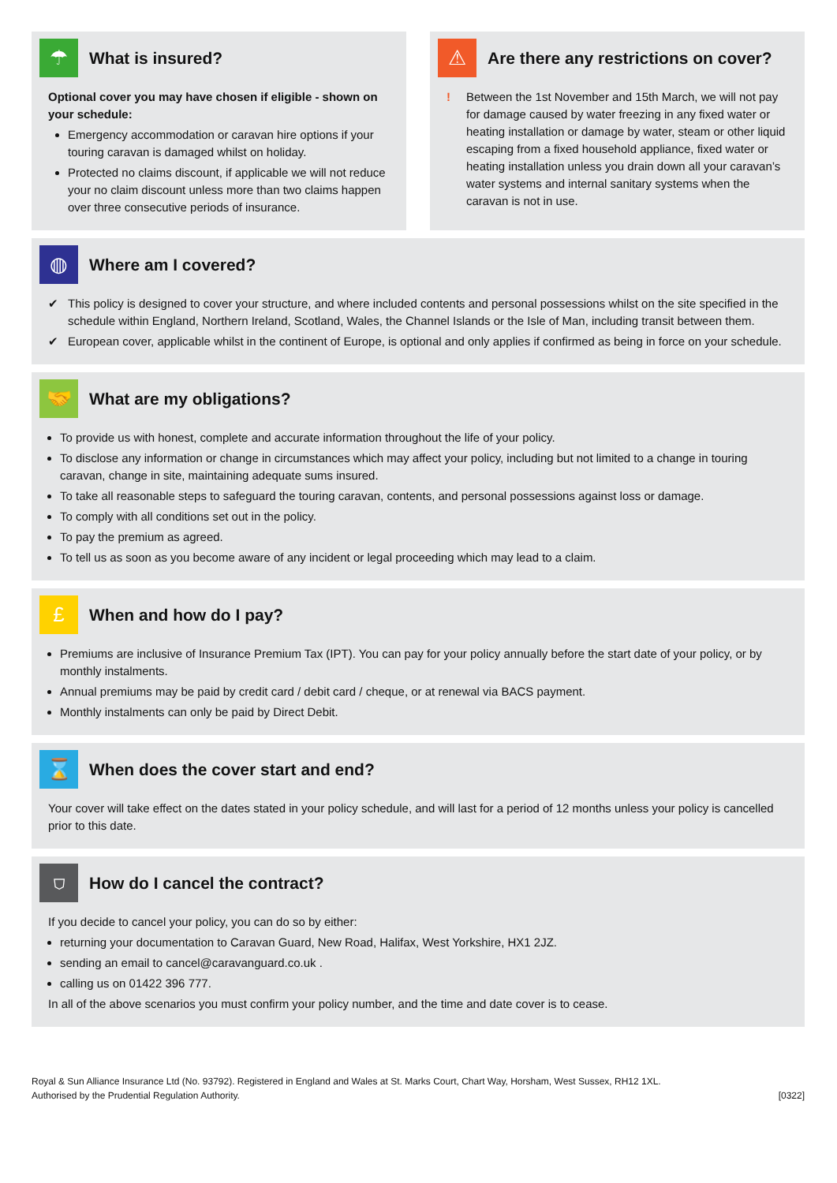☂
What is insured?
Optional cover you may have chosen if eligible - shown on your schedule:
Emergency accommodation or caravan hire options if your touring caravan is damaged whilst on holiday.
Protected no claims discount, if applicable we will not reduce your no claim discount unless more than two claims happen over three consecutive periods of insurance.
⚠
Are there any restrictions on cover?
! Between the 1st November and 15th March, we will not pay for damage caused by water freezing in any fixed water or heating installation or damage by water, steam or other liquid escaping from a fixed household appliance, fixed water or heating installation unless you drain down all your caravan’s water systems and internal sanitary systems when the caravan is not in use.
◍
Where am I covered?
✔ This policy is designed to cover your structure, and where included contents and personal possessions whilst on the site specified in the schedule within England, Northern Ireland, Scotland, Wales, the Channel Islands or the Isle of Man, including transit between them.
✔ European cover, applicable whilst in the continent of Europe, is optional and only applies if confirmed as being in force on your schedule.
🤝
What are my obligations?
To provide us with honest, complete and accurate information throughout the life of your policy.
To disclose any information or change in circumstances which may affect your policy, including but not limited to a change in touring caravan, change in site, maintaining adequate sums insured.
To take all reasonable steps to safeguard the touring caravan, contents, and personal possessions against loss or damage.
To comply with all conditions set out in the policy.
To pay the premium as agreed.
To tell us as soon as you become aware of any incident or legal proceeding which may lead to a claim.
£
When and how do I pay?
Premiums are inclusive of Insurance Premium Tax (IPT). You can pay for your policy annually before the start date of your policy, or by monthly instalments.
Annual premiums may be paid by credit card / debit card / cheque, or at renewal via BACS payment.
Monthly instalments can only be paid by Direct Debit.
⌛
When does the cover start and end?
Your cover will take effect on the dates stated in your policy schedule, and will last for a period of 12 months unless your policy is cancelled prior to this date.
⛉
How do I cancel the contract?
If you decide to cancel your policy, you can do so by either:
returning your documentation to Caravan Guard, New Road, Halifax, West Yorkshire, HX1 2JZ.
sending an email to cancel@caravanguard.co.uk .
calling us on 01422 396 777.
In all of the above scenarios you must confirm your policy number, and the time and date cover is to cease.
Royal & Sun Alliance Insurance Ltd (No. 93792). Registered in England and Wales at St. Marks Court, Chart Way, Horsham, West Sussex, RH12 1XL.
Authorised by the Prudential Regulation Authority.
[0322]